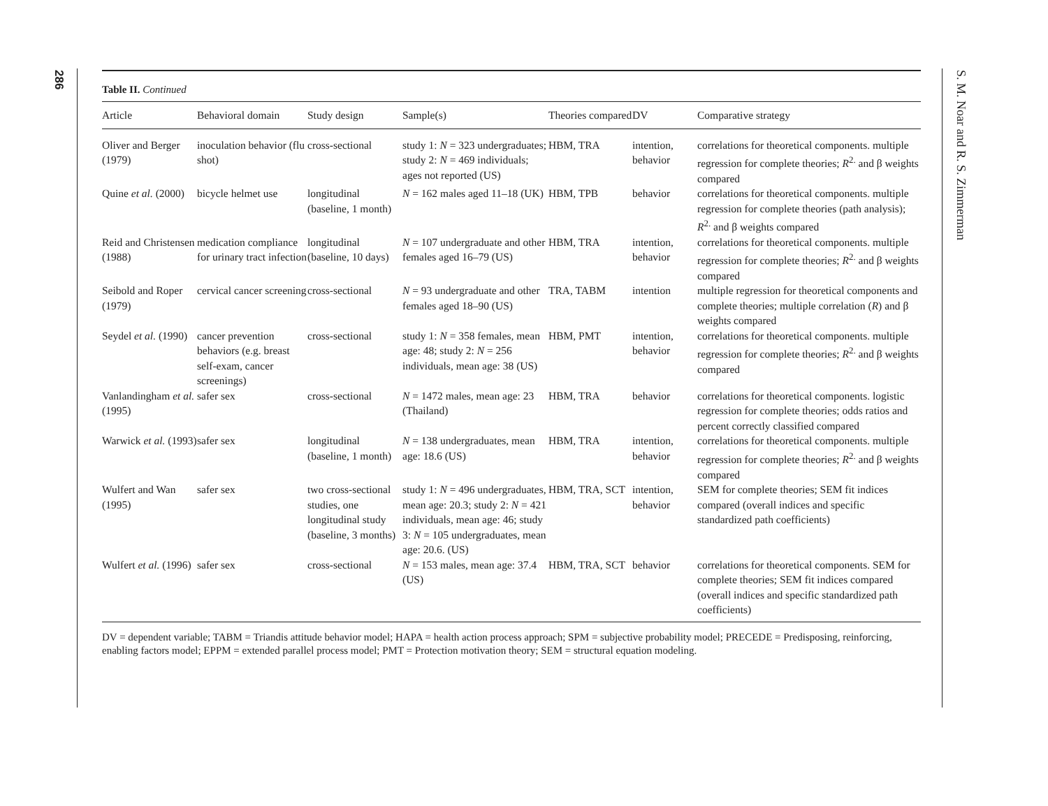286
Table II. Continued
| Article | Behavioral domain | Study design | Sample(s) | Theories compared | DV | Comparative strategy |
| --- | --- | --- | --- | --- | --- | --- |
| Oliver and Berger (1979) | inoculation behavior (flu shot) | cross-sectional | study 1: N = 323 undergraduates; study 2: N = 469 individuals; ages not reported (US) | HBM, TRA | intention, behavior | correlations for theoretical components. multiple regression for complete theories; R<sup>2.</sup> and β weights compared |
| Quine et al. (2000) | bicycle helmet use | longitudinal (baseline, 1 month) | N = 162 males aged 11–18 (UK) | HBM, TPB | behavior | correlations for theoretical components. multiple regression for complete theories (path analysis); R<sup>2.</sup> and β weights compared |
| Reid and Christensen (1988) | medication compliance for urinary tract infection | longitudinal (baseline, 10 days) | N = 107 undergraduate and other females aged 16–79 (US) | HBM, TRA | intention, behavior | correlations for theoretical components. multiple regression for complete theories; R<sup>2.</sup> and β weights compared |
| Seibold and Roper (1979) | cervical cancer screening | cross-sectional | N = 93 undergraduate and other females aged 18–90 (US) | TRA, TABM | intention | multiple regression for theoretical components and complete theories; multiple correlation ( R ) and β weights compared |
| Seydel et al. (1990) | cancer prevention behaviors (e.g. breast self-exam, cancer screenings) | cross-sectional | study 1: N = 358 females, mean age: 48; study 2: N = 256 individuals, mean age: 38 (US) | HBM, PMT | intention, behavior | correlations for theoretical components. multiple regression for complete theories; R<sup>2.</sup> and β weights compared |
| Vanlandingham et al. (1995) | safer sex | cross-sectional | N = 1472 males, mean age: 23 (Thailand) | HBM, TRA | behavior | correlations for theoretical components. logistic regression for complete theories; odds ratios and percent correctly classified compared |
| Warwick et al. (1993) | safer sex | longitudinal (baseline, 1 month) | N = 138 undergraduates, mean age: 18.6 (US) | HBM, TRA | intention, behavior | correlations for theoretical components. multiple regression for complete theories; R<sup>2.</sup> and β weights compared |
| Wulfert and Wan (1995) | safer sex | two cross-sectional studies, one longitudinal study (baseline, 3 months) | study 1: N = 496 undergraduates, mean age: 20.3; study 2: N = 421 individuals, mean age: 46; study 3: N = 105 undergraduates, mean age: 20.6. (US) | HBM, TRA, SCT | intention, behavior | SEM for complete theories; SEM fit indices compared (overall indices and specific standardized path coefficients) |
| Wulfert et al. (1996) | safer sex | cross-sectional | N = 153 males, mean age: 37.4 (US) | HBM, TRA, SCT | behavior | correlations for theoretical components. SEM for complete theories; SEM fit indices compared (overall indices and specific standardized path coefficients) |
DV = dependent variable; TABM = Triandis attitude behavior model; HAPA = health action process approach; SPM = subjective probability model; PRECEDE = Predisposing, reinforcing, enabling factors model; EPPM = extended parallel process model; PMT = Protection motivation theory; SEM = structural equation modeling.
S. M. Noar and R. S. Zimmerman